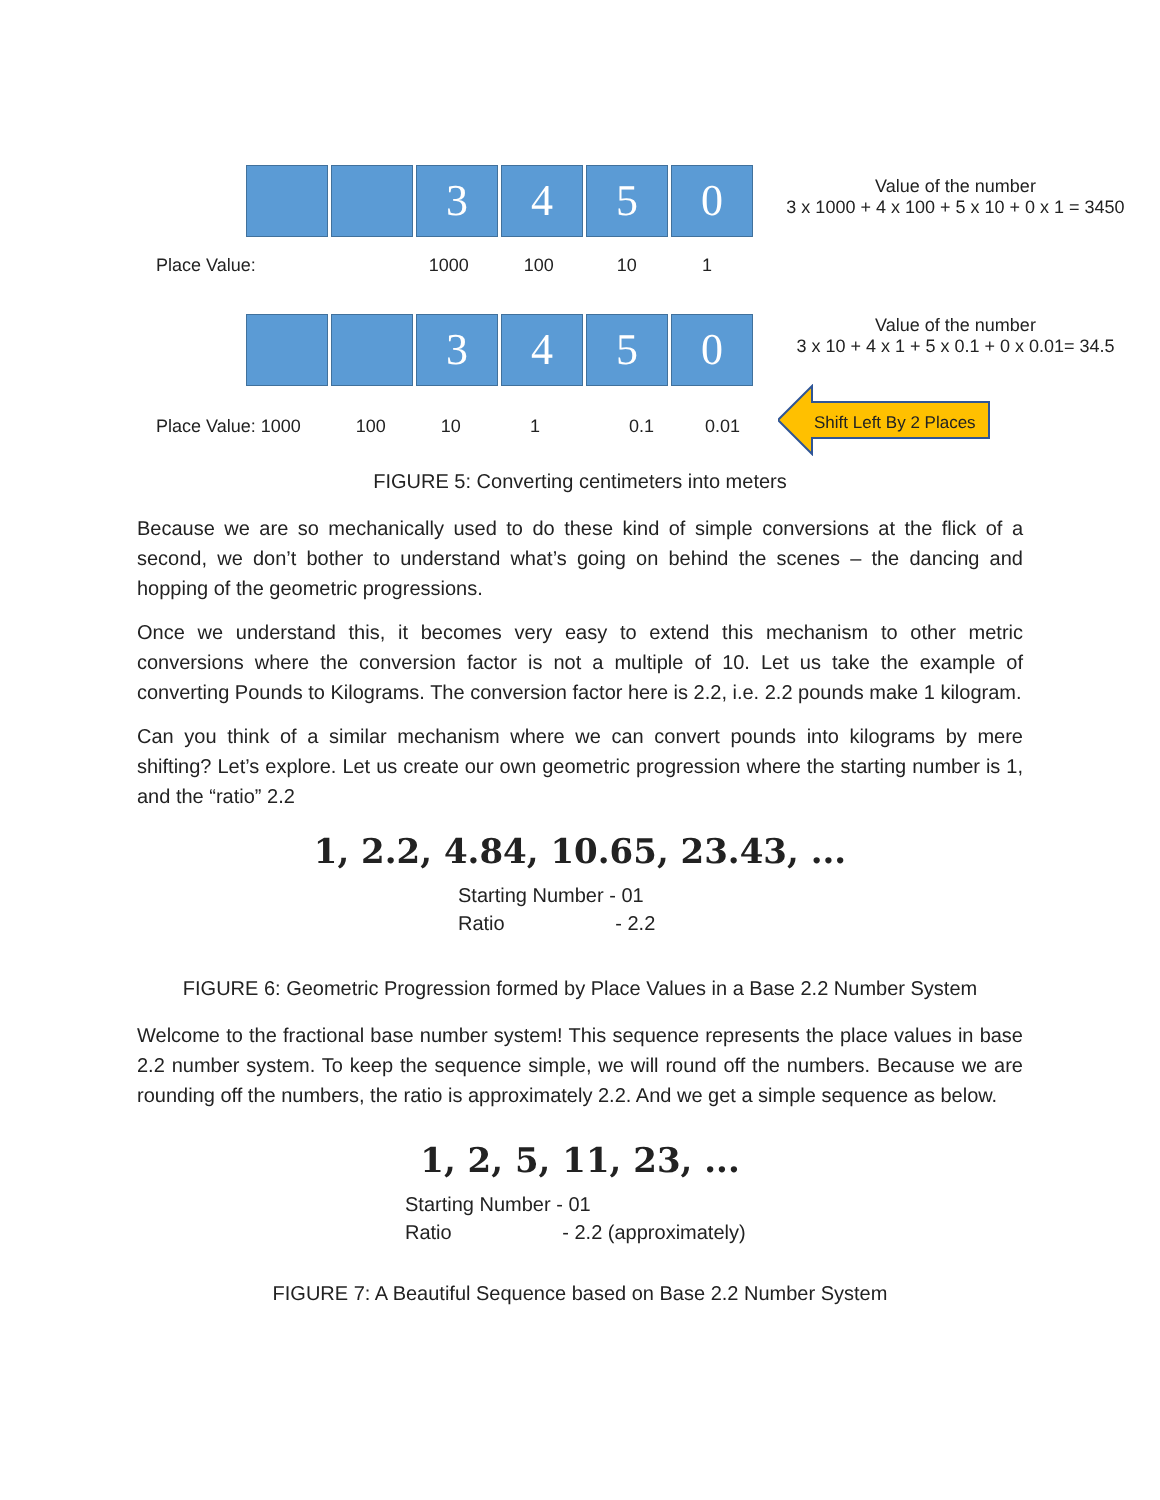3 4 5 0
Value of the number
3 x 1000 + 4 x 100 + 5 x 10 + 0 x 1 = 3450
Place Value: 1000 100 10 1
3 4 5 0
Value of the number
3 x 10 + 4 x 1 + 5 x 0.1 + 0 x 0.01= 34.5
Shift Left By 2 Places
Place Value: 1000 100 10 1 0.1 0.01
FIGURE 5: Converting centimeters into meters
Because we are so mechanically used to do these kind of simple conversions at the flick of a second, we don’t bother to understand what’s going on behind the scenes – the dancing and hopping of the geometric progressions.
Once we understand this, it becomes very easy to extend this mechanism to other metric conversions where the conversion factor is not a multiple of 10. Let us take the example of converting Pounds to Kilograms. The conversion factor here is 2.2, i.e. 2.2 pounds make 1 kilogram.
Can you think of a similar mechanism where we can convert pounds into kilograms by mere shifting? Let’s explore. Let us create our own geometric progression where the starting number is 1, and the “ratio” 2.2
1, 2.2, 4.84, 10.65, 23.43, ...
Starting Number - 01
Ratio - 2.2
FIGURE 6: Geometric Progression formed by Place Values in a Base 2.2 Number System
Welcome to the fractional base number system! This sequence represents the place values in base 2.2 number system. To keep the sequence simple, we will round off the numbers. Because we are rounding off the numbers, the ratio is approximately 2.2. And we get a simple sequence as below.
1, 2, 5, 11, 23, ...
Starting Number - 01
Ratio - 2.2 (approximately)
FIGURE 7: A Beautiful Sequence based on Base 2.2 Number System